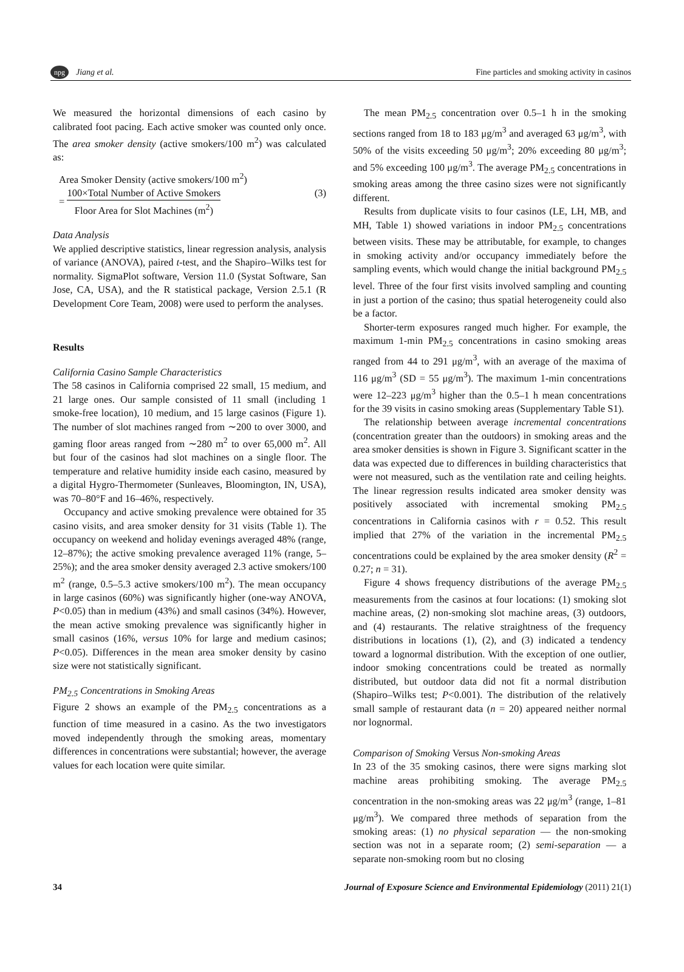npg Jiang et al.
Fine particles and smoking activity in casinos
We measured the horizontal dimensions of each casino by calibrated foot pacing. Each active smoker was counted only once. The area smoker density (active smokers/100 m<sup>2</sup>) was calculated as:
Area Smoker Density (active smokers/100 m<sup>2</sup>)
= 100×Total Number of Active Smokers Floor Area for Slot Machines (m<sup>2</sup>)
(3)
Data Analysis
We applied descriptive statistics, linear regression analysis, analysis of variance (ANOVA), paired t-test, and the Shapiro–Wilks test for normality. SigmaPlot software, Version 11.0 (Systat Software, San Jose, CA, USA), and the R statistical package, Version 2.5.1 (R Development Core Team, 2008) were used to perform the analyses.
Results
California Casino Sample Characteristics
The 58 casinos in California comprised 22 small, 15 medium, and 21 large ones. Our sample consisted of 11 small (including 1 smoke-free location), 10 medium, and 15 large casinos (Figure 1). The number of slot machines ranged from ∼200 to over 3000, and gaming floor areas ranged from ∼280 m<sup>2</sup> to over 65,000 m<sup>2</sup>. All but four of the casinos had slot machines on a single floor. The temperature and relative humidity inside each casino, measured by a digital Hygro-Thermometer (Sunleaves, Bloomington, IN, USA), was 70–80°F and 16–46%, respectively.
Occupancy and active smoking prevalence were obtained for 35 casino visits, and area smoker density for 31 visits (Table 1). The occupancy on weekend and holiday evenings averaged 48% (range, 12–87%); the active smoking prevalence averaged 11% (range, 5–25%); and the area smoker density averaged 2.3 active smokers/100 m<sup>2</sup> (range, 0.5–5.3 active smokers/100 m<sup>2</sup>). The mean occupancy in large casinos (60%) was significantly higher (one-way ANOVA, P<0.05) than in medium (43%) and small casinos (34%). However, the mean active smoking prevalence was significantly higher in small casinos (16%, versus 10% for large and medium casinos; P<0.05). Differences in the mean area smoker density by casino size were not statistically significant.
PM<sub>2.5</sub> Concentrations in Smoking Areas
Figure 2 shows an example of the PM<sub>2.5</sub> concentrations as a function of time measured in a casino. As the two investigators moved independently through the smoking areas, momentary differences in concentrations were substantial; however, the average values for each location were quite similar.
The mean PM<sub>2.5</sub> concentration over 0.5–1 h in the smoking sections ranged from 18 to 183 μg/m<sup>3</sup> and averaged 63 μg/m<sup>3</sup>, with 50% of the visits exceeding 50 μg/m<sup>3</sup>; 20% exceeding 80 μg/m<sup>3</sup>; and 5% exceeding 100 μg/m<sup>3</sup>. The average PM<sub>2.5</sub> concentrations in smoking areas among the three casino sizes were not significantly different.
Results from duplicate visits to four casinos (LE, LH, MB, and MH, Table 1) showed variations in indoor PM<sub>2.5</sub> concentrations between visits. These may be attributable, for example, to changes in smoking activity and/or occupancy immediately before the sampling events, which would change the initial background PM<sub>2.5</sub> level. Three of the four first visits involved sampling and counting in just a portion of the casino; thus spatial heterogeneity could also be a factor.
Shorter-term exposures ranged much higher. For example, the maximum 1-min PM<sub>2.5</sub> concentrations in casino smoking areas ranged from 44 to 291 μg/m<sup>3</sup>, with an average of the maxima of 116 μg/m<sup>3</sup> (SD = 55 μg/m<sup>3</sup>). The maximum 1-min concentrations were 12–223 μg/m<sup>3</sup> higher than the 0.5–1 h mean concentrations for the 39 visits in casino smoking areas (Supplementary Table S1).
The relationship between average incremental concentrations (concentration greater than the outdoors) in smoking areas and the area smoker densities is shown in Figure 3. Significant scatter in the data was expected due to differences in building characteristics that were not measured, such as the ventilation rate and ceiling heights. The linear regression results indicated area smoker density was positively associated with incremental smoking PM<sub>2.5</sub> concentrations in California casinos with r = 0.52. This result implied that 27% of the variation in the incremental PM<sub>2.5</sub> concentrations could be explained by the area smoker density (R<sup>2</sup> = 0.27; n = 31).
Figure 4 shows frequency distributions of the average PM<sub>2.5</sub> measurements from the casinos at four locations: (1) smoking slot machine areas, (2) non-smoking slot machine areas, (3) outdoors, and (4) restaurants. The relative straightness of the frequency distributions in locations (1), (2), and (3) indicated a tendency toward a lognormal distribution. With the exception of one outlier, indoor smoking concentrations could be treated as normally distributed, but outdoor data did not fit a normal distribution (Shapiro–Wilks test; P<0.001). The distribution of the relatively small sample of restaurant data (n = 20) appeared neither normal nor lognormal.
Comparison of Smoking Versus Non-smoking Areas
In 23 of the 35 smoking casinos, there were signs marking slot machine areas prohibiting smoking. The average PM<sub>2.5</sub> concentration in the non-smoking areas was 22 μg/m<sup>3</sup> (range, 1–81 μg/m<sup>3</sup>). We compared three methods of separation from the smoking areas: (1) no physical separation — the non-smoking section was not in a separate room; (2) semi-separation — a separate non-smoking room but no closing
34 Journal of Exposure Science and Environmental Epidemiology (2011) 21(1)